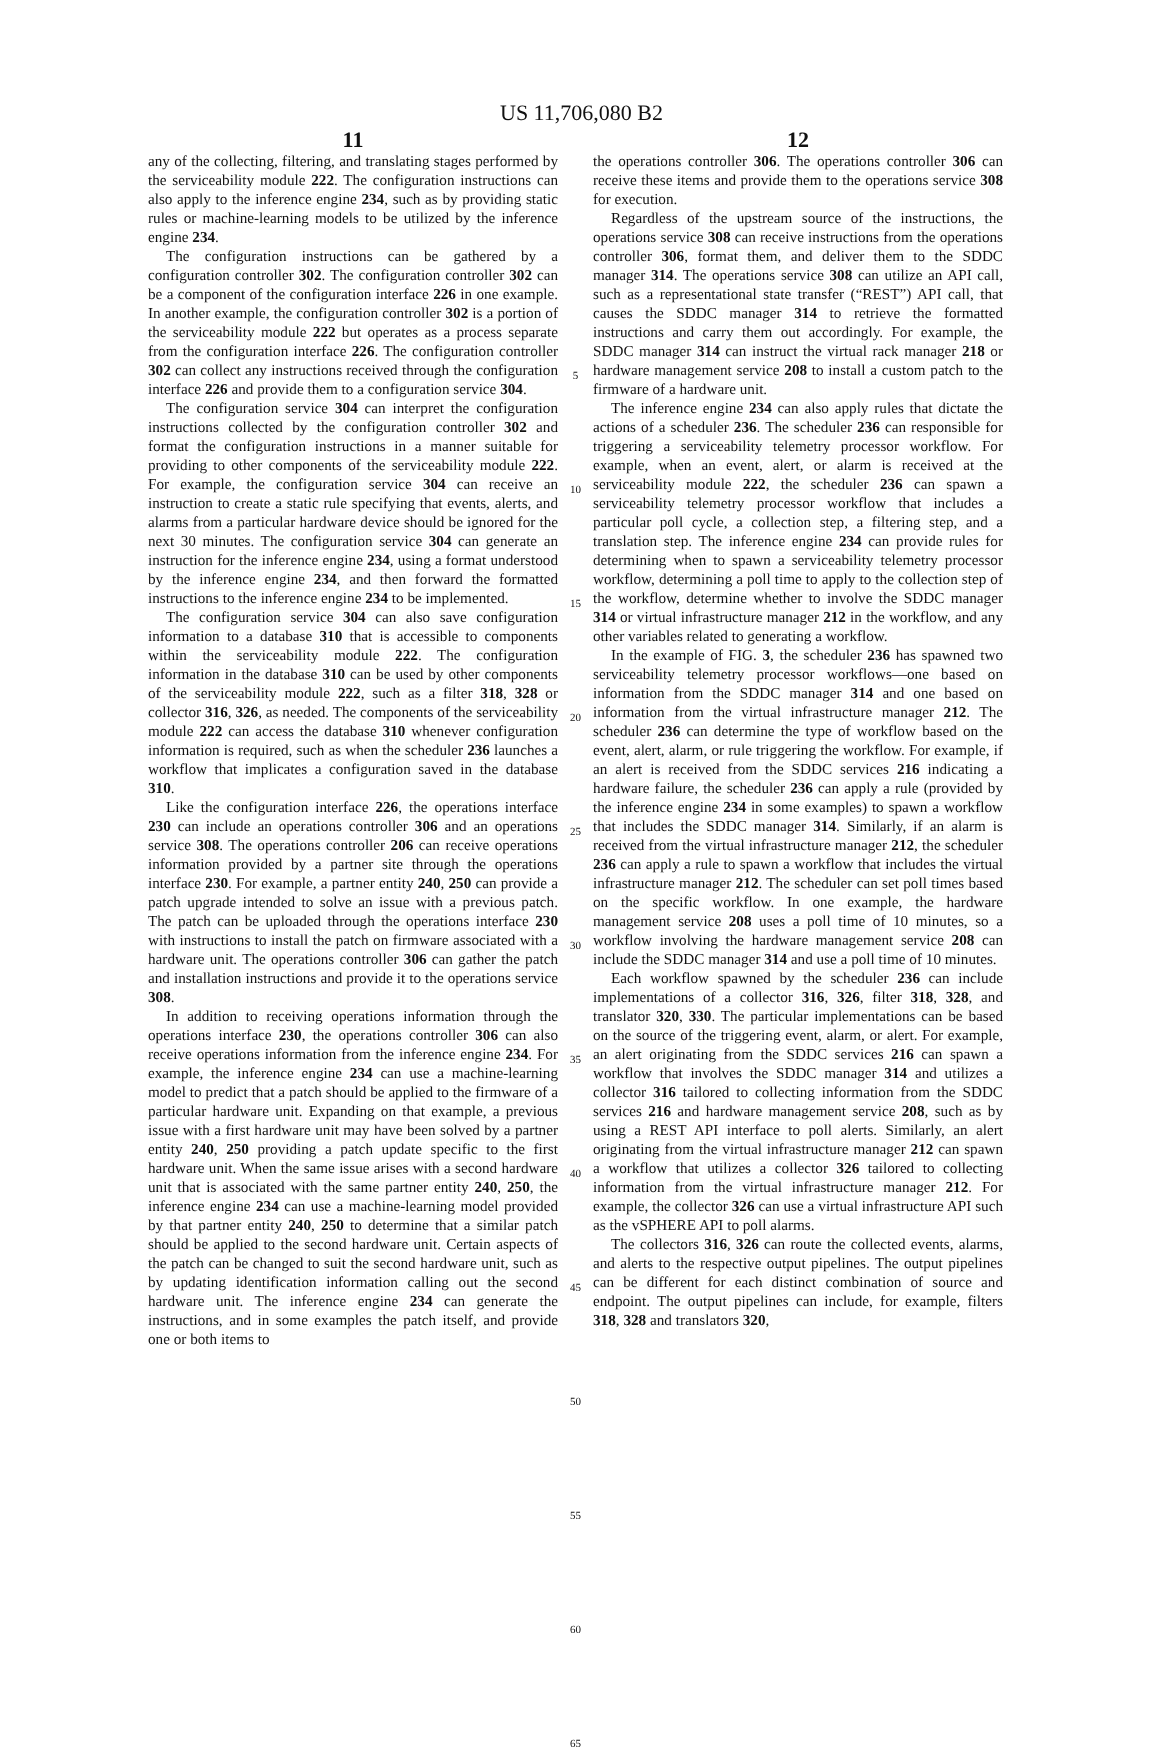US 11,706,080 B2
11
any of the collecting, filtering, and translating stages performed by the serviceability module 222. The configuration instructions can also apply to the inference engine 234, such as by providing static rules or machine-learning models to be utilized by the inference engine 234.
The configuration instructions can be gathered by a configuration controller 302. The configuration controller 302 can be a component of the configuration interface 226 in one example. In another example, the configuration controller 302 is a portion of the serviceability module 222 but operates as a process separate from the configuration interface 226. The configuration controller 302 can collect any instructions received through the configuration interface 226 and provide them to a configuration service 304.
The configuration service 304 can interpret the configuration instructions collected by the configuration controller 302 and format the configuration instructions in a manner suitable for providing to other components of the serviceability module 222. For example, the configuration service 304 can receive an instruction to create a static rule specifying that events, alerts, and alarms from a particular hardware device should be ignored for the next 30 minutes. The configuration service 304 can generate an instruction for the inference engine 234, using a format understood by the inference engine 234, and then forward the formatted instructions to the inference engine 234 to be implemented.
The configuration service 304 can also save configuration information to a database 310 that is accessible to components within the serviceability module 222. The configuration information in the database 310 can be used by other components of the serviceability module 222, such as a filter 318, 328 or collector 316, 326, as needed. The components of the serviceability module 222 can access the database 310 whenever configuration information is required, such as when the scheduler 236 launches a workflow that implicates a configuration saved in the database 310.
Like the configuration interface 226, the operations interface 230 can include an operations controller 306 and an operations service 308. The operations controller 206 can receive operations information provided by a partner site through the operations interface 230. For example, a partner entity 240, 250 can provide a patch upgrade intended to solve an issue with a previous patch. The patch can be uploaded through the operations interface 230 with instructions to install the patch on firmware associated with a hardware unit. The operations controller 306 can gather the patch and installation instructions and provide it to the operations service 308.
In addition to receiving operations information through the operations interface 230, the operations controller 306 can also receive operations information from the inference engine 234. For example, the inference engine 234 can use a machine-learning model to predict that a patch should be applied to the firmware of a particular hardware unit. Expanding on that example, a previous issue with a first hardware unit may have been solved by a partner entity 240, 250 providing a patch update specific to the first hardware unit. When the same issue arises with a second hardware unit that is associated with the same partner entity 240, 250, the inference engine 234 can use a machine-learning model provided by that partner entity 240, 250 to determine that a similar patch should be applied to the second hardware unit. Certain aspects of the patch can be changed to suit the second hardware unit, such as by updating identification information calling out the second hardware unit. The inference engine 234 can generate the instructions, and in some examples the patch itself, and provide one or both items to
5
10
15
20
25
30
35
40
45
50
55
60
65
12
the operations controller 306. The operations controller 306 can receive these items and provide them to the operations service 308 for execution.
Regardless of the upstream source of the instructions, the operations service 308 can receive instructions from the operations controller 306, format them, and deliver them to the SDDC manager 314. The operations service 308 can utilize an API call, such as a representational state transfer (“REST”) API call, that causes the SDDC manager 314 to retrieve the formatted instructions and carry them out accordingly. For example, the SDDC manager 314 can instruct the virtual rack manager 218 or hardware management service 208 to install a custom patch to the firmware of a hardware unit.
The inference engine 234 can also apply rules that dictate the actions of a scheduler 236. The scheduler 236 can responsible for triggering a serviceability telemetry processor workflow. For example, when an event, alert, or alarm is received at the serviceability module 222, the scheduler 236 can spawn a serviceability telemetry processor workflow that includes a particular poll cycle, a collection step, a filtering step, and a translation step. The inference engine 234 can provide rules for determining when to spawn a serviceability telemetry processor workflow, determining a poll time to apply to the collection step of the workflow, determine whether to involve the SDDC manager 314 or virtual infrastructure manager 212 in the workflow, and any other variables related to generating a workflow.
In the example of FIG. 3, the scheduler 236 has spawned two serviceability telemetry processor workflows—one based on information from the SDDC manager 314 and one based on information from the virtual infrastructure manager 212. The scheduler 236 can determine the type of workflow based on the event, alert, alarm, or rule triggering the workflow. For example, if an alert is received from the SDDC services 216 indicating a hardware failure, the scheduler 236 can apply a rule (provided by the inference engine 234 in some examples) to spawn a workflow that includes the SDDC manager 314. Similarly, if an alarm is received from the virtual infrastructure manager 212, the scheduler 236 can apply a rule to spawn a workflow that includes the virtual infrastructure manager 212. The scheduler can set poll times based on the specific workflow. In one example, the hardware management service 208 uses a poll time of 10 minutes, so a workflow involving the hardware management service 208 can include the SDDC manager 314 and use a poll time of 10 minutes.
Each workflow spawned by the scheduler 236 can include implementations of a collector 316, 326, filter 318, 328, and translator 320, 330. The particular implementations can be based on the source of the triggering event, alarm, or alert. For example, an alert originating from the SDDC services 216 can spawn a workflow that involves the SDDC manager 314 and utilizes a collector 316 tailored to collecting information from the SDDC services 216 and hardware management service 208, such as by using a REST API interface to poll alerts. Similarly, an alert originating from the virtual infrastructure manager 212 can spawn a workflow that utilizes a collector 326 tailored to collecting information from the virtual infrastructure manager 212. For example, the collector 326 can use a virtual infrastructure API such as the vSPHERE API to poll alarms.
The collectors 316, 326 can route the collected events, alarms, and alerts to the respective output pipelines. The output pipelines can be different for each distinct combination of source and endpoint. The output pipelines can include, for example, filters 318, 328 and translators 320,